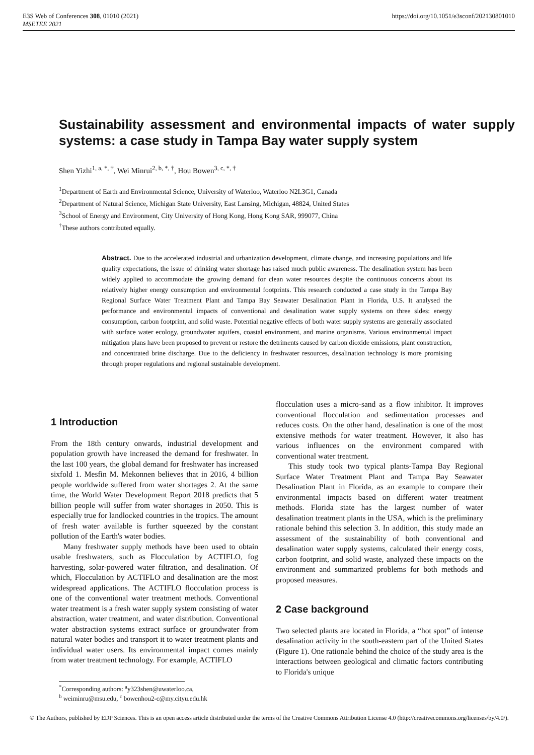E3S Web of Conferences 308, 01010 (2021)
MSETEE 2021
https://doi.org/10.1051/e3sconf/202130801010
Sustainability assessment and environmental impacts of water supply systems: a case study in Tampa Bay water supply system
Shen Yizhi<sup>1, a, *, †</sup>, Wei Minrui<sup>2, b, *, †</sup>, Hou Bowen<sup>3, c, *, †</sup>
<sup>1</sup> Department of Earth and Environmental Science, University of Waterloo, Waterloo N2L3G1, Canada
<sup>2</sup> Department of Natural Science, Michigan State University, East Lansing, Michigan, 48824, United States
<sup>3</sup> School of Energy and Environment, City University of Hong Kong, Hong Kong SAR, 999077, China
<sup>†</sup> These authors contributed equally.
Abstract. Due to the accelerated industrial and urbanization development, climate change, and increasing populations and life quality expectations, the issue of drinking water shortage has raised much public awareness. The desalination system has been widely applied to accommodate the growing demand for clean water resources despite the continuous concerns about its relatively higher energy consumption and environmental footprints. This research conducted a case study in the Tampa Bay Regional Surface Water Treatment Plant and Tampa Bay Seawater Desalination Plant in Florida, U.S. It analysed the performance and environmental impacts of conventional and desalination water supply systems on three sides: energy consumption, carbon footprint, and solid waste. Potential negative effects of both water supply systems are generally associated with surface water ecology, groundwater aquifers, coastal environment, and marine organisms. Various environmental impact mitigation plans have been proposed to prevent or restore the detriments caused by carbon dioxide emissions, plant construction, and concentrated brine discharge. Due to the deficiency in freshwater resources, desalination technology is more promising through proper regulations and regional sustainable development.
1 Introduction
From the 18th century onwards, industrial development and population growth have increased the demand for freshwater. In the last 100 years, the global demand for freshwater has increased sixfold 1. Mesfin M. Mekonnen believes that in 2016, 4 billion people worldwide suffered from water shortages 2. At the same time, the World Water Development Report 2018 predicts that 5 billion people will suffer from water shortages in 2050. This is especially true for landlocked countries in the tropics. The amount of fresh water available is further squeezed by the constant pollution of the Earth's water bodies.
Many freshwater supply methods have been used to obtain usable freshwaters, such as Flocculation by ACTIFLO, fog harvesting, solar-powered water filtration, and desalination. Of which, Flocculation by ACTIFLO and desalination are the most widespread applications. The ACTIFLO flocculation process is one of the conventional water treatment methods. Conventional water treatment is a fresh water supply system consisting of water abstraction, water treatment, and water distribution. Conventional water abstraction systems extract surface or groundwater from natural water bodies and transport it to water treatment plants and individual water users. Its environmental impact comes mainly from water treatment technology. For example, ACTIFLO
flocculation uses a micro-sand as a flow inhibitor. It improves conventional flocculation and sedimentation processes and reduces costs. On the other hand, desalination is one of the most extensive methods for water treatment. However, it also has various influences on the environment compared with conventional water treatment.
This study took two typical plants-Tampa Bay Regional Surface Water Treatment Plant and Tampa Bay Seawater Desalination Plant in Florida, as an example to compare their environmental impacts based on different water treatment methods. Florida state has the largest number of water desalination treatment plants in the USA, which is the preliminary rationale behind this selection 3. In addition, this study made an assessment of the sustainability of both conventional and desalination water supply systems, calculated their energy costs, carbon footprint, and solid waste, analyzed these impacts on the environment and summarized problems for both methods and proposed measures.
2 Case background
Two selected plants are located in Florida, a “hot spot” of intense desalination activity in the south-eastern part of the United States (Figure 1). One rationale behind the choice of the study area is the interactions between geological and climatic factors contributing to Florida's unique
<sup>*</sup> Corresponding authors: <sup>a</sup>y323shen@uwaterloo.ca,
<sup>b</sup> weiminru@msu.edu, <sup>c</sup> bowenhou2-c@my.cityu.edu.hk
© The Authors, published by EDP Sciences. This is an open access article distributed under the terms of the Creative Commons Attribution License 4.0 (http://creativecommons.org/licenses/by/4.0/).